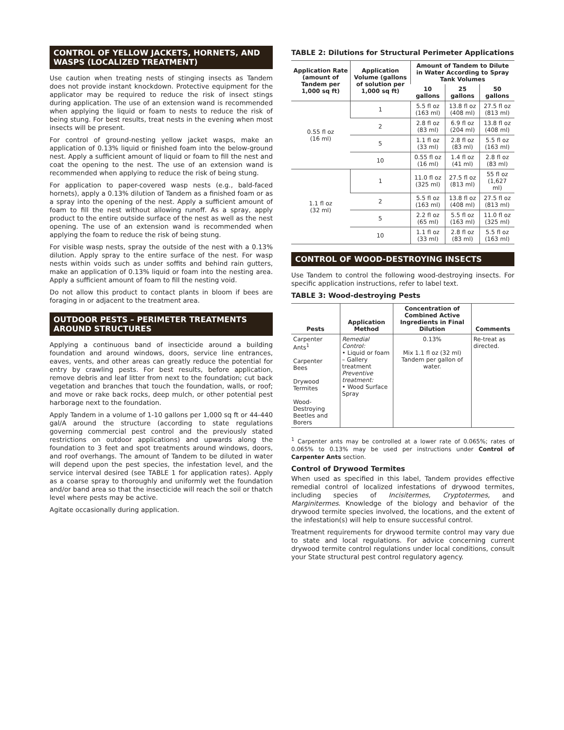CONTROL OF YELLOW JACKETS, HORNETS, AND WASPS (LOCALIZED TREATMENT)
Use caution when treating nests of stinging insects as Tandem does not provide instant knockdown. Protective equipment for the applicator may be required to reduce the risk of insect stings during application. The use of an extension wand is recommended when applying the liquid or foam to nests to reduce the risk of being stung. For best results, treat nests in the evening when most insects will be present.
For control of ground-nesting yellow jacket wasps, make an application of 0.13% liquid or finished foam into the below-ground nest. Apply a sufficient amount of liquid or foam to fill the nest and coat the opening to the nest. The use of an extension wand is recommended when applying to reduce the risk of being stung.
For application to paper-covered wasp nests (e.g., bald-faced hornets), apply a 0.13% dilution of Tandem as a finished foam or as a spray into the opening of the nest. Apply a sufficient amount of foam to fill the nest without allowing runoff. As a spray, apply product to the entire outside surface of the nest as well as the nest opening. The use of an extension wand is recommended when applying the foam to reduce the risk of being stung.
For visible wasp nests, spray the outside of the nest with a 0.13% dilution. Apply spray to the entire surface of the nest. For wasp nests within voids such as under soffits and behind rain gutters, make an application of 0.13% liquid or foam into the nesting area. Apply a sufficient amount of foam to fill the nesting void.
Do not allow this product to contact plants in bloom if bees are foraging in or adjacent to the treatment area.
OUTDOOR PESTS – PERIMETER TREATMENTS AROUND STRUCTURES
Applying a continuous band of insecticide around a building foundation and around windows, doors, service line entrances, eaves, vents, and other areas can greatly reduce the potential for entry by crawling pests. For best results, before application, remove debris and leaf litter from next to the foundation; cut back vegetation and branches that touch the foundation, walls, or roof; and move or rake back rocks, deep mulch, or other potential pest harborage next to the foundation.
Apply Tandem in a volume of 1-10 gallons per 1,000 sq ft or 44-440 gal/A around the structure (according to state regulations governing commercial pest control and the previously stated restrictions on outdoor applications) and upwards along the foundation to 3 feet and spot treatments around windows, doors, and roof overhangs. The amount of Tandem to be diluted in water will depend upon the pest species, the infestation level, and the service interval desired (see TABLE 1 for application rates). Apply as a coarse spray to thoroughly and uniformly wet the foundation and/or band area so that the insecticide will reach the soil or thatch level where pests may be active.
Agitate occasionally during application.
TABLE 2: Dilutions for Structural Perimeter Applications
| Application Rate (amount of Tandem per 1,000 sq ft) | Application Volume (gallons of solution per 1,000 sq ft) | Amount of Tandem to Dilute in Water According to Spray Tank Volumes | | |
| --- | --- | --- | --- | --- |
| | | 10 gallons | 25 gallons | 50 gallons |
| 0.55 fl oz (16 ml) | 1 | 5.5 fl oz (163 ml) | 13.8 fl oz (408 ml) | 27.5 fl oz (813 ml) |
| | 2 | 2.8 fl oz (83 ml) | 6.9 fl oz (204 ml) | 13.8 fl oz (408 ml) |
| | 5 | 1.1 fl oz (33 ml) | 2.8 fl oz (83 ml) | 5.5 fl oz (163 ml) |
| | 10 | 0.55 fl oz (16 ml) | 1.4 fl oz (41 ml) | 2.8 fl oz (83 ml) |
| 1.1 fl oz (32 ml) | 1 | 11.0 fl oz (325 ml) | 27.5 fl oz (813 ml) | 55 fl oz (1,627 ml) |
| | 2 | 5.5 fl oz (163 ml) | 13.8 fl oz (408 ml) | 27.5 fl oz (813 ml) |
| | 5 | 2.2 fl oz (65 ml) | 5.5 fl oz (163 ml) | 11.0 fl oz (325 ml) |
| | 10 | 1.1 fl oz (33 ml) | 2.8 fl oz (83 ml) | 5.5 fl oz (163 ml) |
CONTROL OF WOOD-DESTROYING INSECTS
Use Tandem to control the following wood-destroying insects. For specific application instructions, refer to label text.
TABLE 3: Wood-destroying Pests
| Pests | Application Method | Concentration of Combined Active Ingredients in Final Dilution | Comments |
| --- | --- | --- | --- |
| Carpenter Ants<sup>1</sup> Carpenter Bees Drywood Termites Wood-Destroying Beetles and Borers | Remedial Control: • Liquid or foam – Gallery treatment Preventive treatment: • Wood Surface Spray | 0.13% Mix 1.1 fl oz (32 ml) Tandem per gallon of water. | Re-treat as directed. |
<sup>1</sup> Carpenter ants may be controlled at a lower rate of 0.065%; rates of 0.065% to 0.13% may be used per instructions under Control of Carpenter Ants section.
Control of Drywood Termites
When used as specified in this label, Tandem provides effective remedial control of localized infestations of drywood termites, including species of Incisitermes, Cryptotermes, and Marginitermes. Knowledge of the biology and behavior of the drywood termite species involved, the locations, and the extent of the infestation(s) will help to ensure successful control.
Treatment requirements for drywood termite control may vary due to state and local regulations. For advice concerning current drywood termite control regulations under local conditions, consult your State structural pest control regulatory agency.